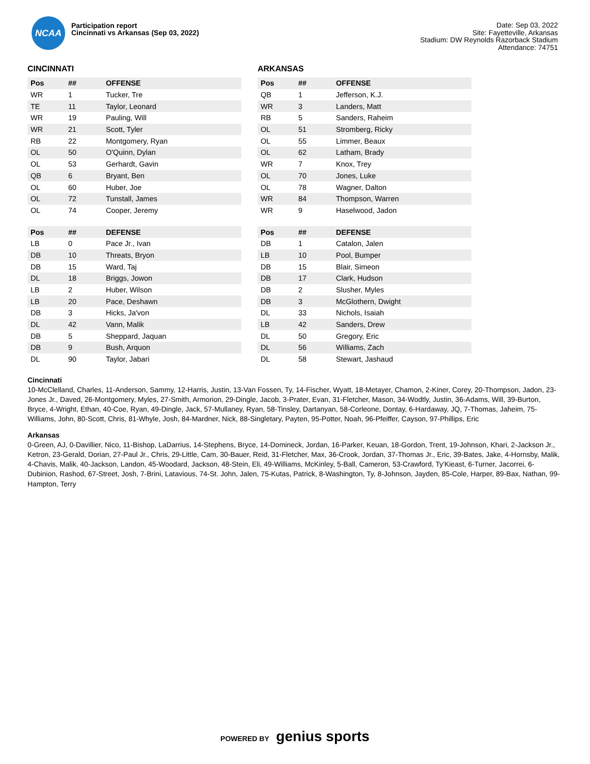NCAA
Participation report
Cincinnati vs Arkansas (Sep 03, 2022)
Date: Sep 03, 2022
Site: Fayetteville, Arkansas
Stadium: DW Reynolds Razorback Stadium
Attendance: 74751
CINCINNATI
| Pos | ## | OFFENSE |
| --- | --- | --- |
| WR | 1 | Tucker, Tre |
| TE | 11 | Taylor, Leonard |
| WR | 19 | Pauling, Will |
| WR | 21 | Scott, Tyler |
| RB | 22 | Montgomery, Ryan |
| OL | 50 | O'Quinn, Dylan |
| OL | 53 | Gerhardt, Gavin |
| QB | 6 | Bryant, Ben |
| OL | 60 | Huber, Joe |
| OL | 72 | Tunstall, James |
| OL | 74 | Cooper, Jeremy |
| Pos | ## | DEFENSE |
| --- | --- | --- |
| LB | 0 | Pace Jr., Ivan |
| DB | 10 | Threats, Bryon |
| DB | 15 | Ward, Taj |
| DL | 18 | Briggs, Jowon |
| LB | 2 | Huber, Wilson |
| LB | 20 | Pace, Deshawn |
| DB | 3 | Hicks, Ja'von |
| DL | 42 | Vann, Malik |
| DB | 5 | Sheppard, Jaquan |
| DB | 9 | Bush, Arquon |
| DL | 90 | Taylor, Jabari |
ARKANSAS
| Pos | ## | OFFENSE |
| --- | --- | --- |
| QB | 1 | Jefferson, K.J. |
| WR | 3 | Landers, Matt |
| RB | 5 | Sanders, Raheim |
| OL | 51 | Stromberg, Ricky |
| OL | 55 | Limmer, Beaux |
| OL | 62 | Latham, Brady |
| WR | 7 | Knox, Trey |
| OL | 70 | Jones, Luke |
| OL | 78 | Wagner, Dalton |
| WR | 84 | Thompson, Warren |
| WR | 9 | Haselwood, Jadon |
| Pos | ## | DEFENSE |
| --- | --- | --- |
| DB | 1 | Catalon, Jalen |
| LB | 10 | Pool, Bumper |
| DB | 15 | Blair, Simeon |
| DB | 17 | Clark, Hudson |
| DB | 2 | Slusher, Myles |
| DB | 3 | McGlothern, Dwight |
| DL | 33 | Nichols, Isaiah |
| LB | 42 | Sanders, Drew |
| DL | 50 | Gregory, Eric |
| DL | 56 | Williams, Zach |
| DL | 58 | Stewart, Jashaud |
Cincinnati
10-McClelland, Charles, 11-Anderson, Sammy, 12-Harris, Justin, 13-Van Fossen, Ty, 14-Fischer, Wyatt, 18-Metayer, Chamon, 2-Kiner, Corey, 20-Thompson, Jadon, 23-Jones Jr., Daved, 26-Montgomery, Myles, 27-Smith, Armorion, 29-Dingle, Jacob, 3-Prater, Evan, 31-Fletcher, Mason, 34-Wodtly, Justin, 36-Adams, Will, 39-Burton, Bryce, 4-Wright, Ethan, 40-Coe, Ryan, 49-Dingle, Jack, 57-Mullaney, Ryan, 58-Tinsley, Dartanyan, 58-Corleone, Dontay, 6-Hardaway, JQ, 7-Thomas, Jaheim, 75-Williams, John, 80-Scott, Chris, 81-Whyle, Josh, 84-Mardner, Nick, 88-Singletary, Payten, 95-Potter, Noah, 96-Pfeiffer, Cayson, 97-Phillips, Eric
Arkansas
0-Green, AJ, 0-Davillier, Nico, 11-Bishop, LaDarrius, 14-Stephens, Bryce, 14-Domineck, Jordan, 16-Parker, Keuan, 18-Gordon, Trent, 19-Johnson, Khari, 2-Jackson Jr., Ketron, 23-Gerald, Dorian, 27-Paul Jr., Chris, 29-Little, Cam, 30-Bauer, Reid, 31-Fletcher, Max, 36-Crook, Jordan, 37-Thomas Jr., Eric, 39-Bates, Jake, 4-Hornsby, Malik, 4-Chavis, Malik, 40-Jackson, Landon, 45-Woodard, Jackson, 48-Stein, Eli, 49-Williams, McKinley, 5-Ball, Cameron, 53-Crawford, Ty'Kieast, 6-Turner, Jacorrei, 6-Dubinion, Rashod, 67-Street, Josh, 7-Brini, Latavious, 74-St. John, Jalen, 75-Kutas, Patrick, 8-Washington, Ty, 8-Johnson, Jayden, 85-Cole, Harper, 89-Bax, Nathan, 99-Hampton, Terry
POWERED BY genius sports